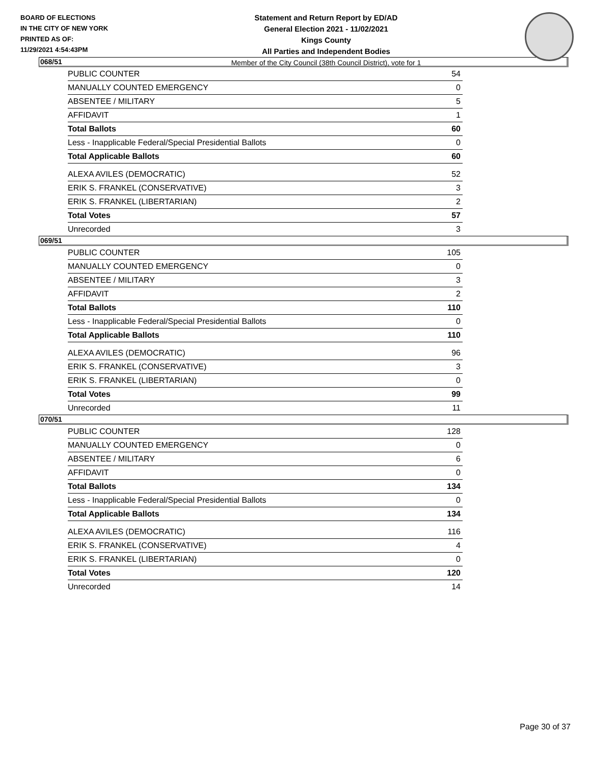BOARD OF ELECTIONS
IN THE CITY OF NEW YORK
PRINTED AS OF:
11/29/2021 4:54:43PM
Statement and Return Report by ED/AD
General Election 2021 - 11/02/2021
Kings County
All Parties and Independent Bodies
Member of the City Council (38th Council District), vote for 1
068/51
| PUBLIC COUNTER | 54 |
| MANUALLY COUNTED EMERGENCY | 0 |
| ABSENTEE / MILITARY | 5 |
| AFFIDAVIT | 1 |
| Total Ballots | 60 |
| Less - Inapplicable Federal/Special Presidential Ballots | 0 |
| Total Applicable Ballots | 60 |
| ALEXA AVILES (DEMOCRATIC) | 52 |
| ERIK S. FRANKEL (CONSERVATIVE) | 3 |
| ERIK S. FRANKEL (LIBERTARIAN) | 2 |
| Total Votes | 57 |
| Unrecorded | 3 |
069/51
| PUBLIC COUNTER | 105 |
| MANUALLY COUNTED EMERGENCY | 0 |
| ABSENTEE / MILITARY | 3 |
| AFFIDAVIT | 2 |
| Total Ballots | 110 |
| Less - Inapplicable Federal/Special Presidential Ballots | 0 |
| Total Applicable Ballots | 110 |
| ALEXA AVILES (DEMOCRATIC) | 96 |
| ERIK S. FRANKEL (CONSERVATIVE) | 3 |
| ERIK S. FRANKEL (LIBERTARIAN) | 0 |
| Total Votes | 99 |
| Unrecorded | 11 |
070/51
| PUBLIC COUNTER | 128 |
| MANUALLY COUNTED EMERGENCY | 0 |
| ABSENTEE / MILITARY | 6 |
| AFFIDAVIT | 0 |
| Total Ballots | 134 |
| Less - Inapplicable Federal/Special Presidential Ballots | 0 |
| Total Applicable Ballots | 134 |
| ALEXA AVILES (DEMOCRATIC) | 116 |
| ERIK S. FRANKEL (CONSERVATIVE) | 4 |
| ERIK S. FRANKEL (LIBERTARIAN) | 0 |
| Total Votes | 120 |
| Unrecorded | 14 |
Page 30 of 37